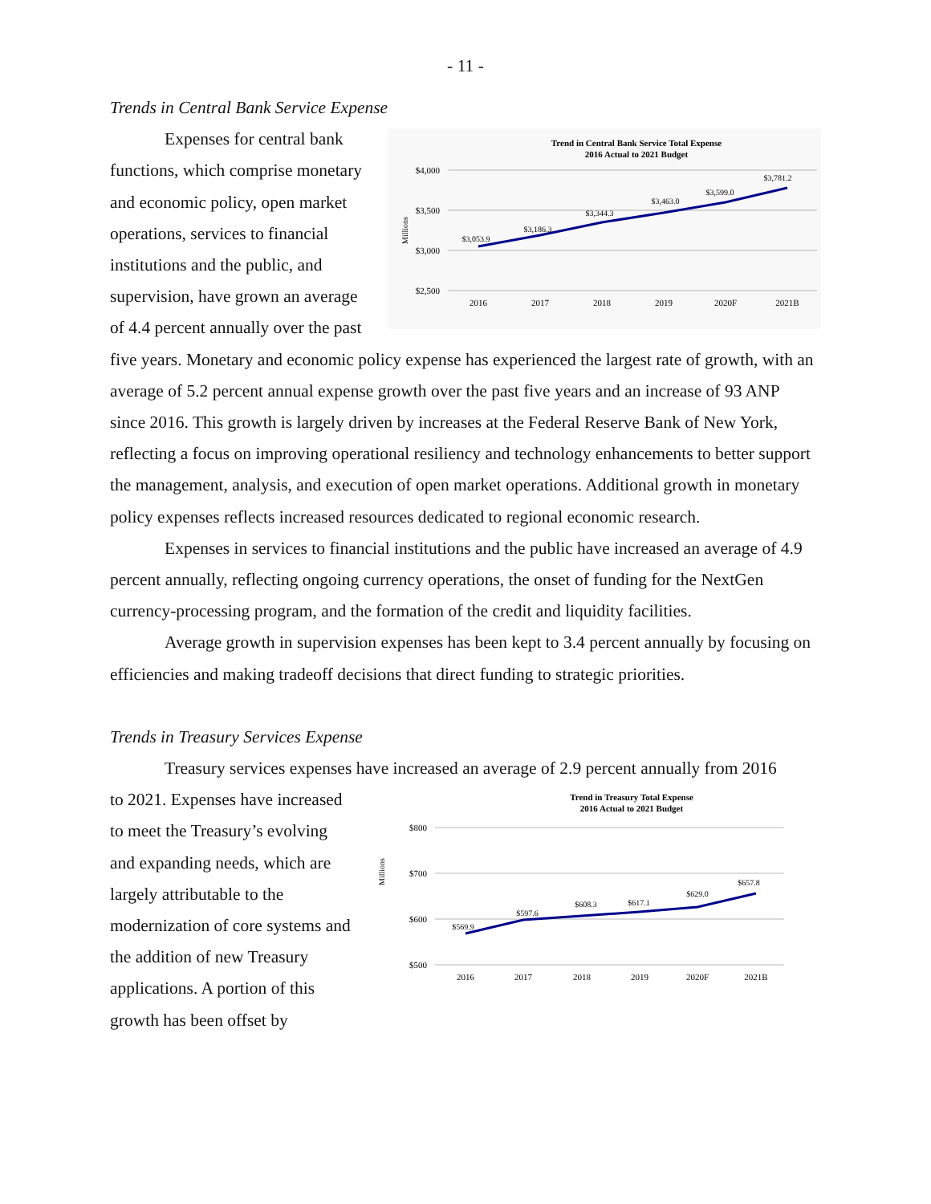- 11 -
Trends in Central Bank Service Expense
Trend in Central Bank Service Total Expense
2016 Actual to 2021 Budget
$4,000
$3,500
$3,000
$2,500
Millions
$3,053.9
$3,186.3
$3,344.3
$3,463.0
$3,599.0
$3,781.2
2016
2017
2018
2019
2020F
2021B
Expenses for central bank functions, which comprise monetary and economic policy, open market operations, services to financial institutions and the public, and supervision, have grown an average of 4.4 percent annually over the past five years. Monetary and economic policy expense has experienced the largest rate of growth, with an average of 5.2 percent annual expense growth over the past five years and an increase of 93 ANP since 2016. This growth is largely driven by increases at the Federal Reserve Bank of New York, reflecting a focus on improving operational resiliency and technology enhancements to better support the management, analysis, and execution of open market operations. Additional growth in monetary policy expenses reflects increased resources dedicated to regional economic research.
Expenses in services to financial institutions and the public have increased an average of 4.9 percent annually, reflecting ongoing currency operations, the onset of funding for the NextGen currency-processing program, and the formation of the credit and liquidity facilities.
Average growth in supervision expenses has been kept to 3.4 percent annually by focusing on efficiencies and making tradeoff decisions that direct funding to strategic priorities.
Trends in Treasury Services Expense
Treasury services expenses have increased an average of 2.9 percent annually from 2016
Trend in Treasury Total Expense
2016 Actual to 2021 Budget
$800
$700
$600
$500
Millions
$569.9
$597.6
$608.3
$617.1
$629.0
$657.8
2016
2017
2018
2019
2020F
2021B
to 2021. Expenses have increased to meet the Treasury’s evolving and expanding needs, which are largely attributable to the modernization of core systems and the addition of new Treasury applications. A portion of this growth has been offset by